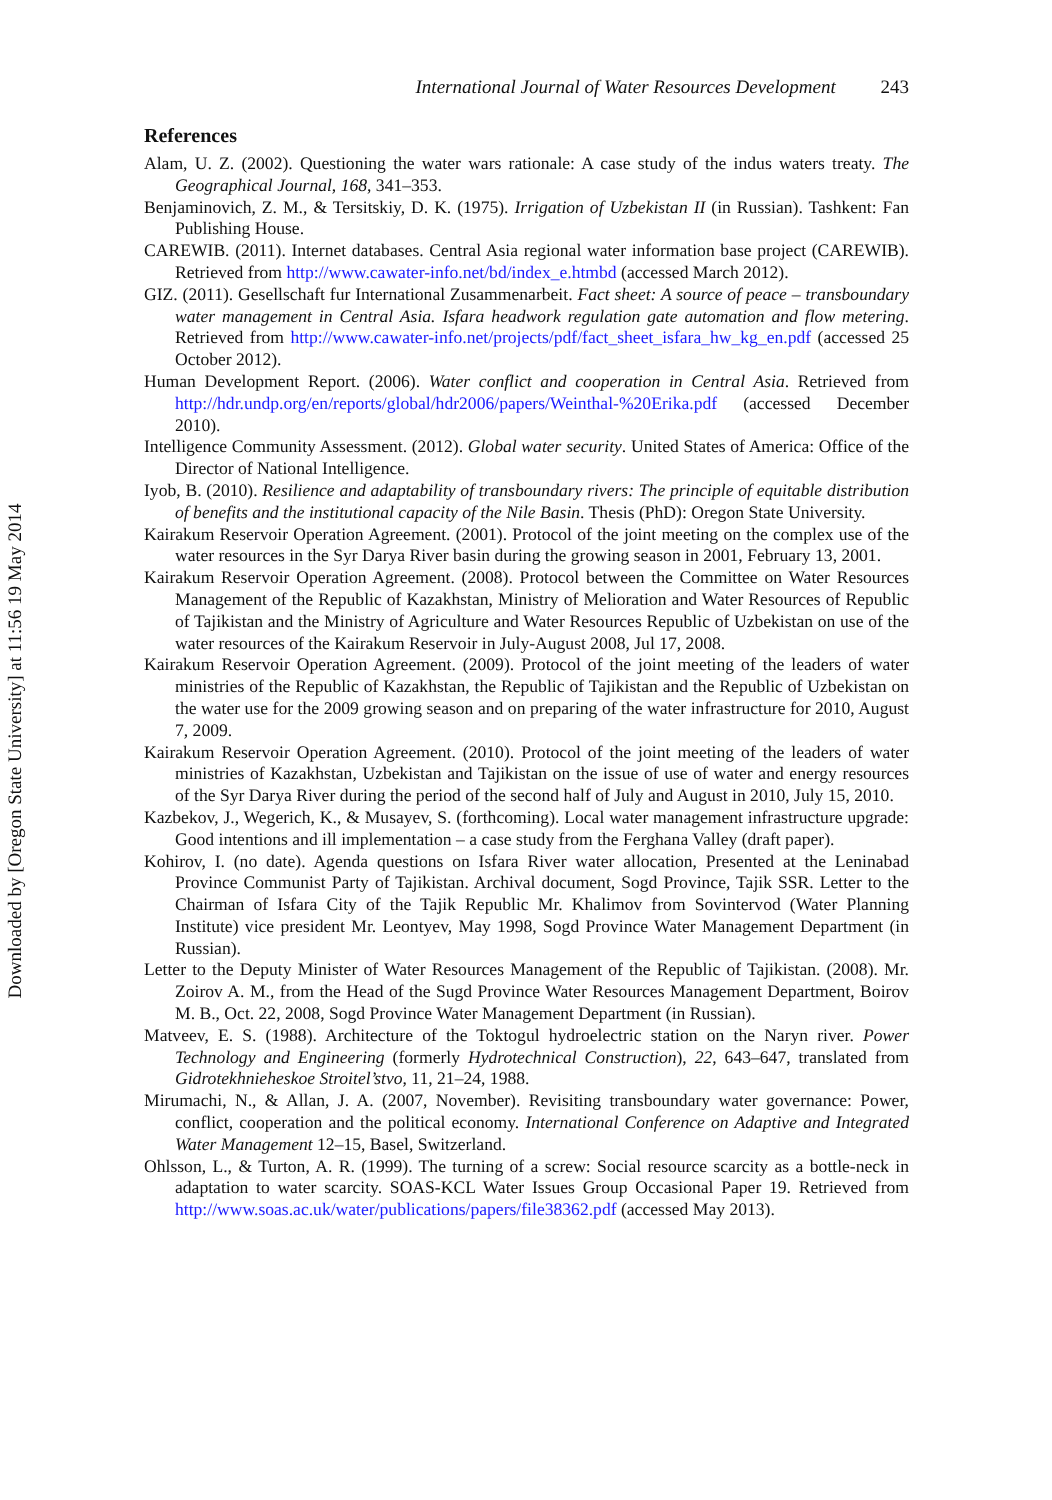Downloaded by [Oregon State University] at 11:56 19 May 2014
International Journal of Water Resources Development 243
References
Alam, U. Z. (2002). Questioning the water wars rationale: A case study of the indus waters treaty. The Geographical Journal, 168, 341–353.
Benjaminovich, Z. M., & Tersitskiy, D. K. (1975). Irrigation of Uzbekistan II (in Russian). Tashkent: Fan Publishing House.
CAREWIB. (2011). Internet databases. Central Asia regional water information base project (CAREWIB). Retrieved from http://www.cawater-info.net/bd/index_e.htmbd (accessed March 2012).
GIZ. (2011). Gesellschaft fur International Zusammenarbeit. Fact sheet: A source of peace – transboundary water management in Central Asia. Isfara headwork regulation gate automation and flow metering. Retrieved from http://www.cawater-info.net/projects/pdf/fact_sheet_isfara_hw_kg_en.pdf (accessed 25 October 2012).
Human Development Report. (2006). Water conflict and cooperation in Central Asia. Retrieved from http://hdr.undp.org/en/reports/global/hdr2006/papers/Weinthal-%20Erika.pdf (accessed December 2010).
Intelligence Community Assessment. (2012). Global water security. United States of America: Office of the Director of National Intelligence.
Iyob, B. (2010). Resilience and adaptability of transboundary rivers: The principle of equitable distribution of benefits and the institutional capacity of the Nile Basin. Thesis (PhD): Oregon State University.
Kairakum Reservoir Operation Agreement. (2001). Protocol of the joint meeting on the complex use of the water resources in the Syr Darya River basin during the growing season in 2001, February 13, 2001.
Kairakum Reservoir Operation Agreement. (2008). Protocol between the Committee on Water Resources Management of the Republic of Kazakhstan, Ministry of Melioration and Water Resources of Republic of Tajikistan and the Ministry of Agriculture and Water Resources Republic of Uzbekistan on use of the water resources of the Kairakum Reservoir in July-August 2008, Jul 17, 2008.
Kairakum Reservoir Operation Agreement. (2009). Protocol of the joint meeting of the leaders of water ministries of the Republic of Kazakhstan, the Republic of Tajikistan and the Republic of Uzbekistan on the water use for the 2009 growing season and on preparing of the water infrastructure for 2010, August 7, 2009.
Kairakum Reservoir Operation Agreement. (2010). Protocol of the joint meeting of the leaders of water ministries of Kazakhstan, Uzbekistan and Tajikistan on the issue of use of water and energy resources of the Syr Darya River during the period of the second half of July and August in 2010, July 15, 2010.
Kazbekov, J., Wegerich, K., & Musayev, S. (forthcoming). Local water management infrastructure upgrade: Good intentions and ill implementation – a case study from the Ferghana Valley (draft paper).
Kohirov, I. (no date). Agenda questions on Isfara River water allocation, Presented at the Leninabad Province Communist Party of Tajikistan. Archival document, Sogd Province, Tajik SSR. Letter to the Chairman of Isfara City of the Tajik Republic Mr. Khalimov from Sovintervod (Water Planning Institute) vice president Mr. Leontyev, May 1998, Sogd Province Water Management Department (in Russian).
Letter to the Deputy Minister of Water Resources Management of the Republic of Tajikistan. (2008). Mr. Zoirov A. M., from the Head of the Sugd Province Water Resources Management Department, Boirov M. B., Oct. 22, 2008, Sogd Province Water Management Department (in Russian).
Matveev, E. S. (1988). Architecture of the Toktogul hydroelectric station on the Naryn river. Power Technology and Engineering (formerly Hydrotechnical Construction), 22, 643–647, translated from Gidrotekhnieheskoe Stroitel’stvo, 11, 21–24, 1988.
Mirumachi, N., & Allan, J. A. (2007, November). Revisiting transboundary water governance: Power, conflict, cooperation and the political economy. International Conference on Adaptive and Integrated Water Management 12–15, Basel, Switzerland.
Ohlsson, L., & Turton, A. R. (1999). The turning of a screw: Social resource scarcity as a bottle-neck in adaptation to water scarcity. SOAS-KCL Water Issues Group Occasional Paper 19. Retrieved from http://www.soas.ac.uk/water/publications/papers/file38362.pdf (accessed May 2013).